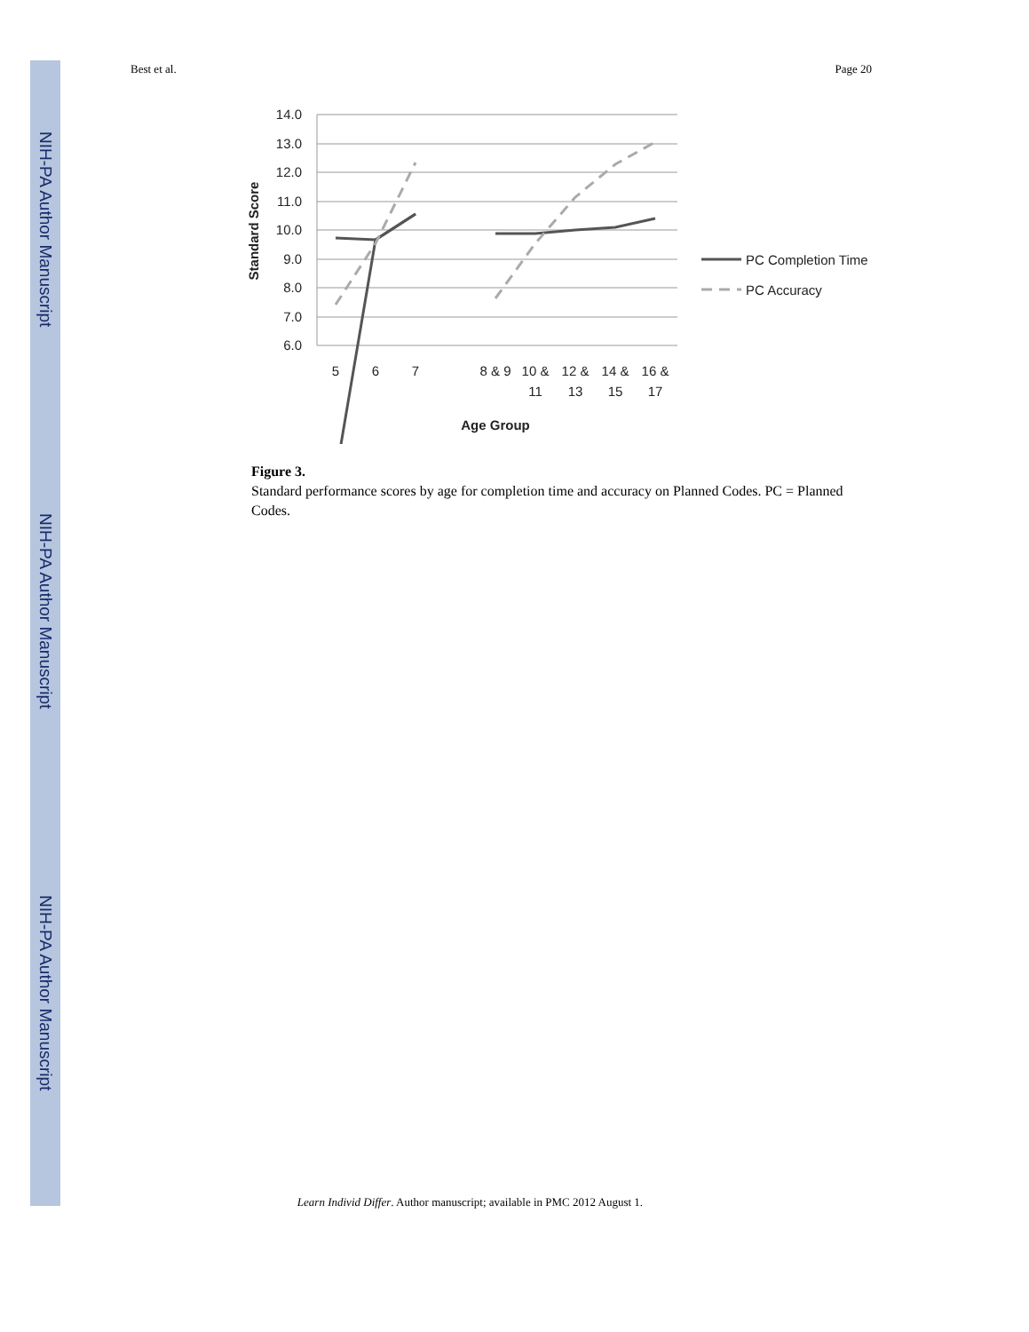NIH-PA Author Manuscript
NIH-PA Author Manuscript
NIH-PA Author Manuscript
Best et al. Page 20
14.0
13.0
12.0
11.0
10.0
9.0
8.0
7.0
6.0
Standard Score
5
6
7
8 & 9
10 &
11
12 &
13
14 &
15
16 &
17
Age Group
PC Completion Time
PC Accuracy
Figure 3.
Standard performance scores by age for completion time and accuracy on Planned Codes. PC = Planned Codes.
Learn Individ Differ. Author manuscript; available in PMC 2012 August 1.